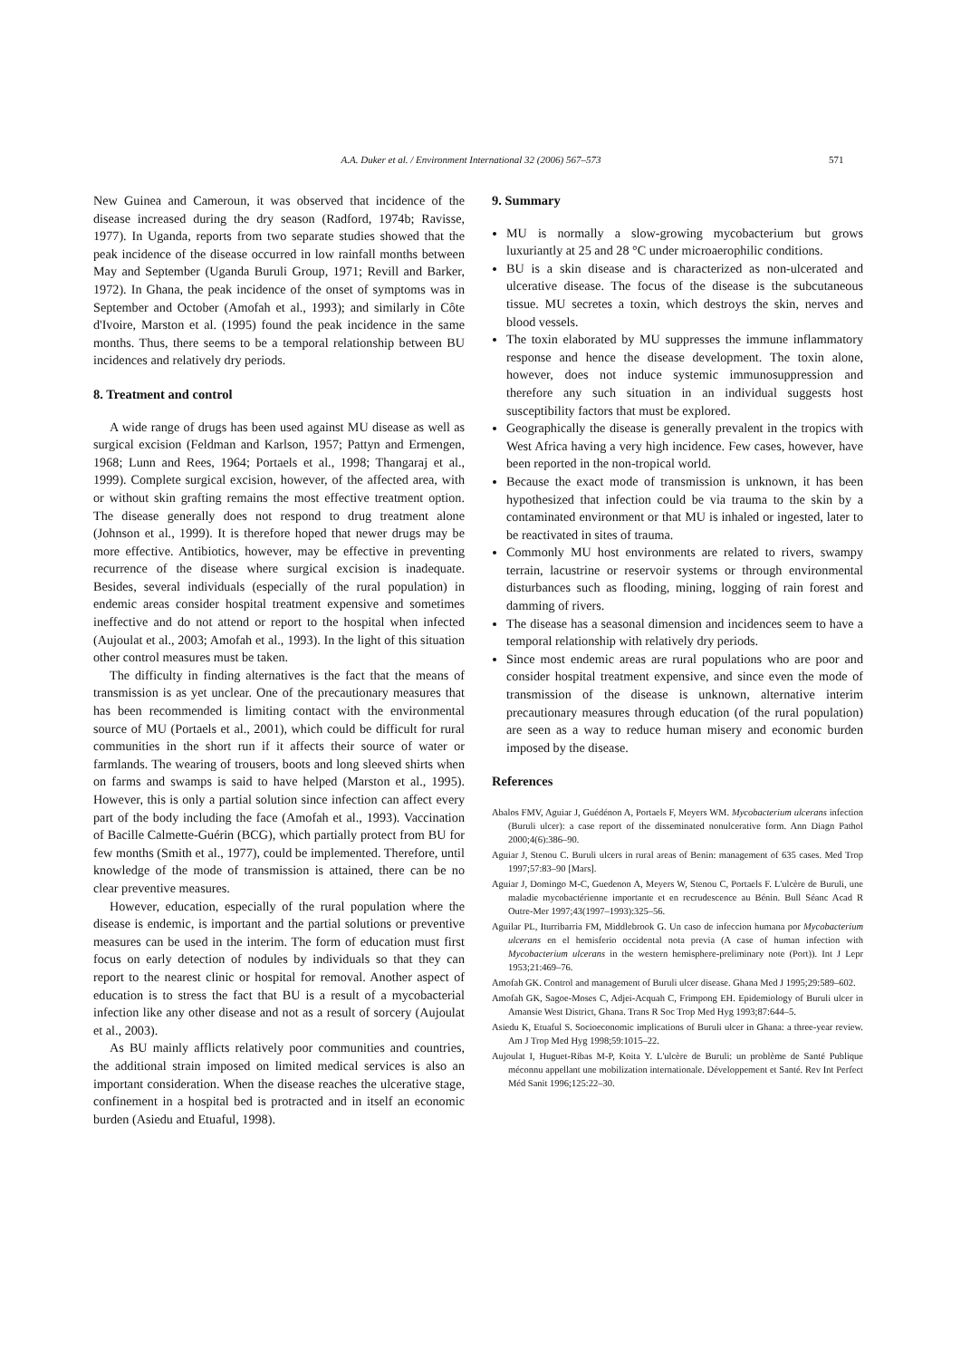A.A. Duker et al. / Environment International 32 (2006) 567–573 571
New Guinea and Cameroun, it was observed that incidence of the disease increased during the dry season (Radford, 1974b; Ravisse, 1977). In Uganda, reports from two separate studies showed that the peak incidence of the disease occurred in low rainfall months between May and September (Uganda Buruli Group, 1971; Revill and Barker, 1972). In Ghana, the peak incidence of the onset of symptoms was in September and October (Amofah et al., 1993); and similarly in Côte d'Ivoire, Marston et al. (1995) found the peak incidence in the same months. Thus, there seems to be a temporal relationship between BU incidences and relatively dry periods.
8. Treatment and control
A wide range of drugs has been used against MU disease as well as surgical excision (Feldman and Karlson, 1957; Pattyn and Ermengen, 1968; Lunn and Rees, 1964; Portaels et al., 1998; Thangaraj et al., 1999). Complete surgical excision, however, of the affected area, with or without skin grafting remains the most effective treatment option. The disease generally does not respond to drug treatment alone (Johnson et al., 1999). It is therefore hoped that newer drugs may be more effective. Antibiotics, however, may be effective in preventing recurrence of the disease where surgical excision is inadequate. Besides, several individuals (especially of the rural population) in endemic areas consider hospital treatment expensive and sometimes ineffective and do not attend or report to the hospital when infected (Aujoulat et al., 2003; Amofah et al., 1993). In the light of this situation other control measures must be taken.
The difficulty in finding alternatives is the fact that the means of transmission is as yet unclear. One of the precautionary measures that has been recommended is limiting contact with the environmental source of MU (Portaels et al., 2001), which could be difficult for rural communities in the short run if it affects their source of water or farmlands. The wearing of trousers, boots and long sleeved shirts when on farms and swamps is said to have helped (Marston et al., 1995). However, this is only a partial solution since infection can affect every part of the body including the face (Amofah et al., 1993). Vaccination of Bacille Calmette-Guérin (BCG), which partially protect from BU for few months (Smith et al., 1977), could be implemented. Therefore, until knowledge of the mode of transmission is attained, there can be no clear preventive measures.
However, education, especially of the rural population where the disease is endemic, is important and the partial solutions or preventive measures can be used in the interim. The form of education must first focus on early detection of nodules by individuals so that they can report to the nearest clinic or hospital for removal. Another aspect of education is to stress the fact that BU is a result of a mycobacterial infection like any other disease and not as a result of sorcery (Aujoulat et al., 2003).
As BU mainly afflicts relatively poor communities and countries, the additional strain imposed on limited medical services is also an important consideration. When the disease reaches the ulcerative stage, confinement in a hospital bed is protracted and in itself an economic burden (Asiedu and Etuaful, 1998).
9. Summary
MU is normally a slow-growing mycobacterium but grows luxuriantly at 25 and 28 °C under microaerophilic conditions.
BU is a skin disease and is characterized as non-ulcerated and ulcerative disease. The focus of the disease is the subcutaneous tissue. MU secretes a toxin, which destroys the skin, nerves and blood vessels.
The toxin elaborated by MU suppresses the immune inflammatory response and hence the disease development. The toxin alone, however, does not induce systemic immunosuppression and therefore any such situation in an individual suggests host susceptibility factors that must be explored.
Geographically the disease is generally prevalent in the tropics with West Africa having a very high incidence. Few cases, however, have been reported in the non-tropical world.
Because the exact mode of transmission is unknown, it has been hypothesized that infection could be via trauma to the skin by a contaminated environment or that MU is inhaled or ingested, later to be reactivated in sites of trauma.
Commonly MU host environments are related to rivers, swampy terrain, lacustrine or reservoir systems or through environmental disturbances such as flooding, mining, logging of rain forest and damming of rivers.
The disease has a seasonal dimension and incidences seem to have a temporal relationship with relatively dry periods.
Since most endemic areas are rural populations who are poor and consider hospital treatment expensive, and since even the mode of transmission of the disease is unknown, alternative interim precautionary measures through education (of the rural population) are seen as a way to reduce human misery and economic burden imposed by the disease.
References
Abalos FMV, Aguiar J, Guédénon A, Portaels F, Meyers WM. Mycobacterium ulcerans infection (Buruli ulcer): a case report of the disseminated nonulcerative form. Ann Diagn Pathol 2000;4(6):386–90.
Aguiar J, Stenou C. Buruli ulcers in rural areas of Benin: management of 635 cases. Med Trop 1997;57:83–90 [Mars].
Aguiar J, Domingo M-C, Guedenon A, Meyers W, Stenou C, Portaels F. L'ulcère de Buruli, une maladie mycobactérienne importante et en recrudescence au Bénin. Bull Séanc Acad R Outre-Mer 1997;43(1997–1993):325–56.
Aguilar PL, Iturribarria FM, Middlebrook G. Un caso de infeccion humana por Mycobacterium ulcerans en el hemisferio occidental nota previa (A case of human infection with Mycobacterium ulcerans in the western hemisphere-preliminary note (Port)). Int J Lepr 1953;21:469–76.
Amofah GK. Control and management of Buruli ulcer disease. Ghana Med J 1995;29:589–602.
Amofah GK, Sagoe-Moses C, Adjei-Acquah C, Frimpong EH. Epidemiology of Buruli ulcer in Amansie West District, Ghana. Trans R Soc Trop Med Hyg 1993;87:644–5.
Asiedu K, Etuaful S. Socioeconomic implications of Buruli ulcer in Ghana: a three-year review. Am J Trop Med Hyg 1998;59:1015–22.
Aujoulat I, Huguet-Ribas M-P, Koita Y. L'ulcère de Buruli: un problème de Santé Publique méconnu appellant une mobilization internationale. Développement et Santé. Rev Int Perfect Méd Sanit 1996;125:22–30.